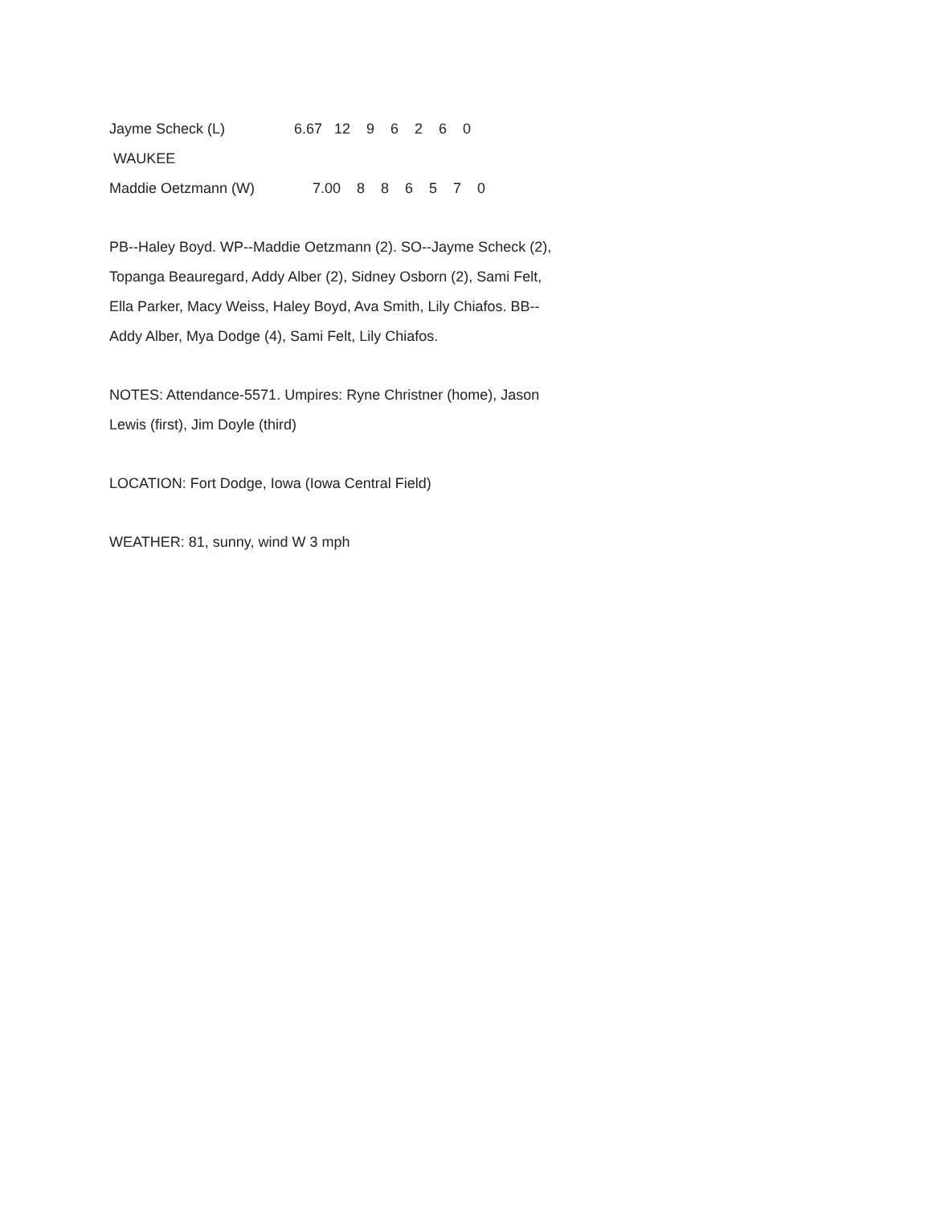Jayme Scheck (L) 6.67 12 9 6 2 6 0
WAUKEE
Maddie Oetzmann (W) 7.00 8 8 6 5 7 0
PB--Haley Boyd. WP--Maddie Oetzmann (2). SO--Jayme Scheck (2), Topanga Beauregard, Addy Alber (2), Sidney Osborn (2), Sami Felt, Ella Parker, Macy Weiss, Haley Boyd, Ava Smith, Lily Chiafos. BB--Addy Alber, Mya Dodge (4), Sami Felt, Lily Chiafos.
NOTES: Attendance-5571. Umpires: Ryne Christner (home), Jason Lewis (first), Jim Doyle (third)
LOCATION: Fort Dodge, Iowa (Iowa Central Field)
WEATHER: 81, sunny, wind W 3 mph